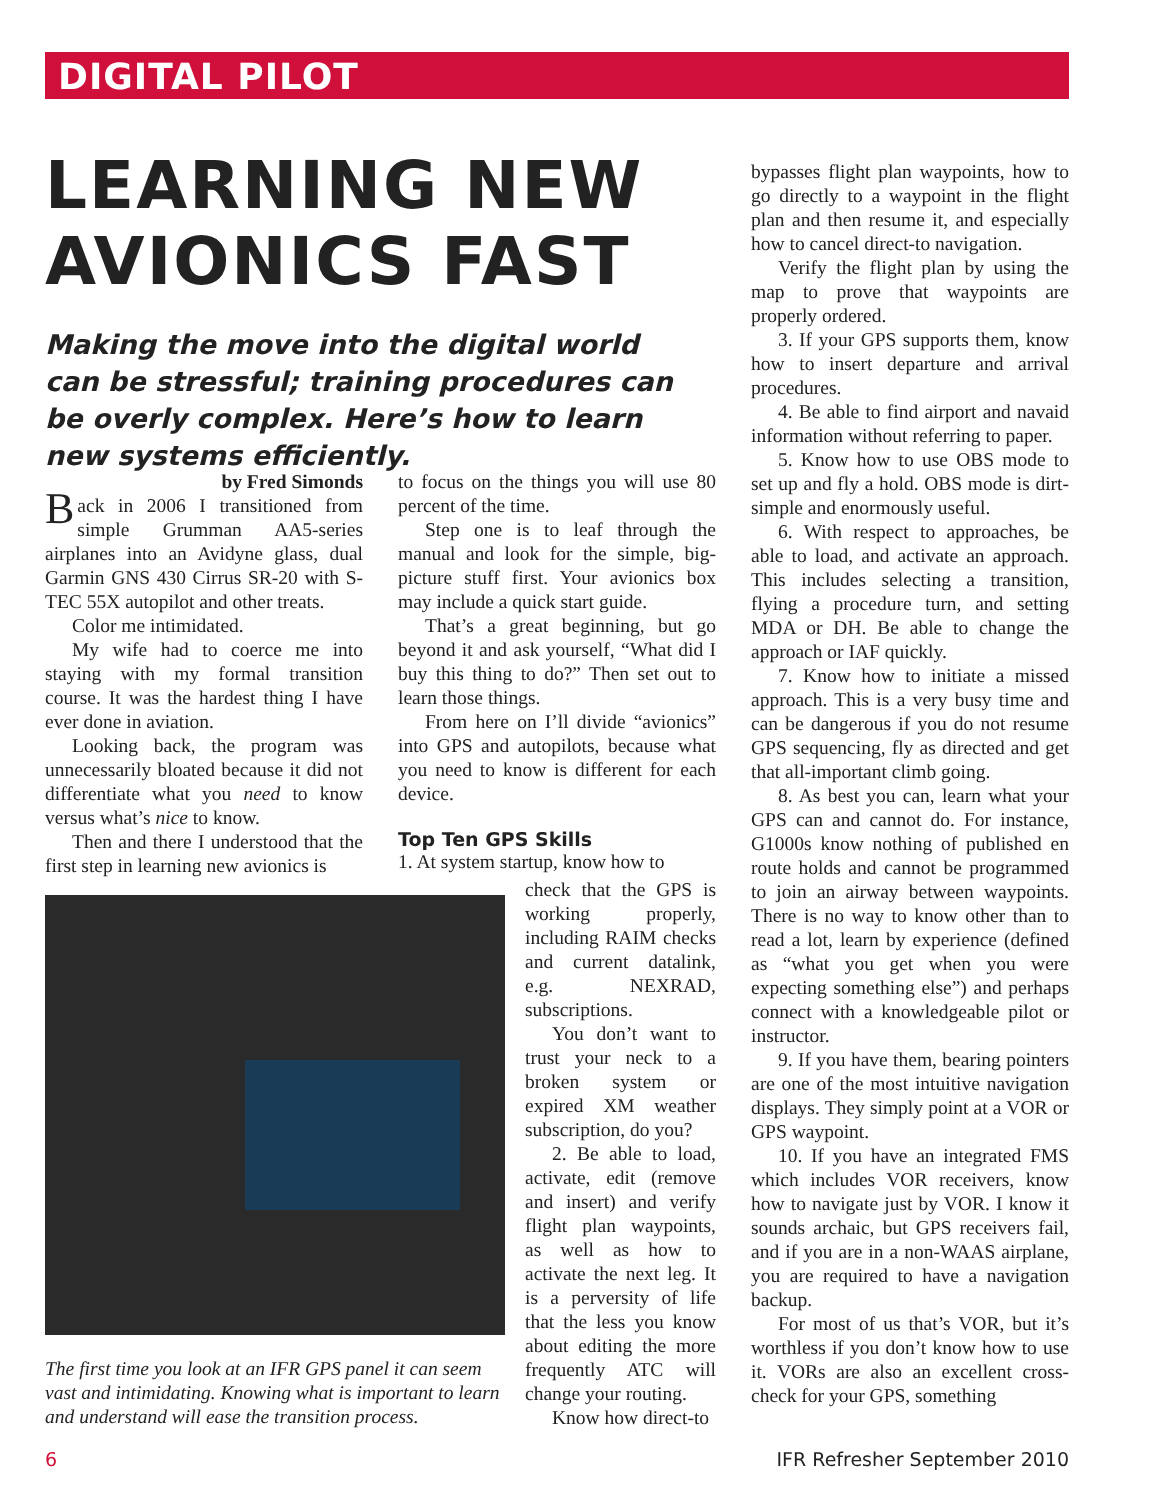DIGITAL PILOT
LEARNING NEW AVIONICS FAST
Making the move into the digital world can be stressful; training procedures can be overly complex. Here’s how to learn new systems efficiently.
by Fred Simonds
Back in 2006 I transitioned from simple Grumman AA5-series airplanes into an Avidyne glass, dual Garmin GNS 430 Cirrus SR-20 with S-TEC 55X autopilot and other treats.
Color me intimidated.
My wife had to coerce me into staying with my formal transition course. It was the hardest thing I have ever done in aviation.
Looking back, the program was unnecessarily bloated because it did not differentiate what you need to know versus what’s nice to know.
Then and there I understood that the first step in learning new avionics is
to focus on the things you will use 80 percent of the time.
Step one is to leaf through the manual and look for the simple, big-picture stuff first. Your avionics box may include a quick start guide.
That’s a great beginning, but go beyond it and ask yourself, “What did I buy this thing to do?” Then set out to learn those things.
From here on I’ll divide “avionics” into GPS and autopilots, because what you need to know is different for each device.
Top Ten GPS Skills
1. At system startup, know how to
The first time you look at an IFR GPS panel it can seem vast and intimidating. Knowing what is important to learn and understand will ease the transition process.
check that the GPS is working properly, including RAIM checks and current datalink, e.g. NEXRAD, subscriptions.
You don’t want to trust your neck to a broken system or expired XM weather subscription, do you?
2. Be able to load, activate, edit (remove and insert) and verify flight plan waypoints, as well as how to activate the next leg. It is a perversity of life that the less you know about editing the more frequently ATC will change your routing.
Know how direct-to
bypasses flight plan waypoints, how to go directly to a waypoint in the flight plan and then resume it, and especially how to cancel direct-to navigation.
Verify the flight plan by using the map to prove that waypoints are properly ordered.
3. If your GPS supports them, know how to insert departure and arrival procedures.
4. Be able to find airport and navaid information without referring to paper.
5. Know how to use OBS mode to set up and fly a hold. OBS mode is dirt-simple and enormously useful.
6. With respect to approaches, be able to load, and activate an approach. This includes selecting a transition, flying a procedure turn, and setting MDA or DH. Be able to change the approach or IAF quickly.
7. Know how to initiate a missed approach. This is a very busy time and can be dangerous if you do not resume GPS sequencing, fly as directed and get that all-important climb going.
8. As best you can, learn what your GPS can and cannot do. For instance, G1000s know nothing of published en route holds and cannot be programmed to join an airway between waypoints. There is no way to know other than to read a lot, learn by experience (defined as “what you get when you were expecting something else”) and perhaps connect with a knowledgeable pilot or instructor.
9. If you have them, bearing pointers are one of the most intuitive navigation displays. They simply point at a VOR or GPS waypoint.
10. If you have an integrated FMS which includes VOR receivers, know how to navigate just by VOR. I know it sounds archaic, but GPS receivers fail, and if you are in a non-WAAS airplane, you are required to have a navigation backup.
For most of us that’s VOR, but it’s worthless if you don’t know how to use it. VORs are also an excellent cross-check for your GPS, something
6 IFR Refresher September 2010